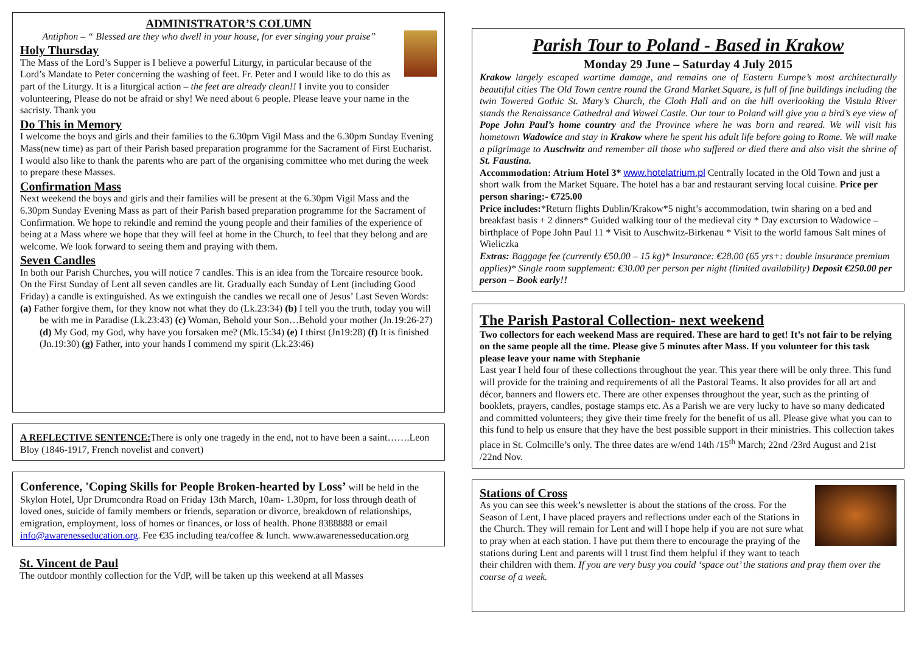ADMINISTRATOR’S COLUMN
Antiphon – “ Blessed are they who dwell in your house, for ever singing your praise”
Holy Thursday
The Mass of the Lord’s Supper is I believe a powerful Liturgy, in particular because of the Lord’s Mandate to Peter concerning the washing of feet. Fr. Peter and I would like to do this as part of the Liturgy. It is a liturgical action – the feet are already clean!! I invite you to consider volunteering, Please do not be afraid or shy! We need about 6 people. Please leave your name in the sacristy. Thank you
Do This in Memory
I welcome the boys and girls and their families to the 6.30pm Vigil Mass and the 6.30pm Sunday Evening Mass(new time) as part of their Parish based preparation programme for the Sacrament of First Eucharist. I would also like to thank the parents who are part of the organising committee who met during the week to prepare these Masses.
Confirmation Mass
Next weekend the boys and girls and their families will be present at the 6.30pm Vigil Mass and the 6.30pm Sunday Evening Mass as part of their Parish based preparation programme for the Sacrament of Confirmation. We hope to rekindle and remind the young people and their families of the experience of being at a Mass where we hope that they will feel at home in the Church, to feel that they belong and are welcome. We look forward to seeing them and praying with them.
Seven Candles
In both our Parish Churches, you will notice 7 candles. This is an idea from the Torcaire resource book. On the First Sunday of Lent all seven candles are lit. Gradually each Sunday of Lent (including Good Friday) a candle is extinguished. As we extinguish the candles we recall one of Jesus’ Last Seven Words:
(a) Father forgive them, for they know not what they do (Lk.23:34) (b) I tell you the truth, today you will be with me in Paradise (Lk.23:43) (c) Woman, Behold your Son…Behold your mother (Jn.19:26-27) (d) My God, my God, why have you forsaken me? (Mk.15:34) (e) I thirst (Jn19:28) (f) It is finished (Jn.19:30) (g) Father, into your hands I commend my spirit (Lk.23:46)
A REFLECTIVE SENTENCE: There is only one tragedy in the end, not to have been a saint…….Leon Bloy (1846-1917, French novelist and convert)
Conference, 'Coping Skills for People Broken-hearted by Loss’ will be held in the Skylon Hotel, Upr Drumcondra Road on Friday 13th March, 10am- 1.30pm, for loss through death of loved ones, suicide of family members or friends, separation or divorce, breakdown of relationships, emigration, employment, loss of homes or finances, or loss of health. Phone 8388888 or email info@awarenesseducation.org. Fee €35 including tea/coffee & lunch. www.awarenesseducation.org
St. Vincent de Paul
The outdoor monthly collection for the VdP, will be taken up this weekend at all Masses
Parish Tour to Poland - Based in Krakow
Monday 29 June – Saturday 4 July 2015
Krakow largely escaped wartime damage, and remains one of Eastern Europe’s most architecturally beautiful cities The Old Town centre round the Grand Market Square, is full of fine buildings including the twin Towered Gothic St. Mary’s Church, the Cloth Hall and on the hill overlooking the Vistula River stands the Renaissance Cathedral and Wawel Castle. Our tour to Poland will give you a bird’s eye view of Pope John Paul’s home country and the Province where he was born and reared. We will visit his hometown Wadowice and stay in Krakow where he spent his adult life before going to Rome. We will make a pilgrimage to Auschwitz and remember all those who suffered or died there and also visit the shrine of St. Faustina.
Accommodation: Atrium Hotel 3* www.hotelatrium.pl Centrally located in the Old Town and just a short walk from the Market Square. The hotel has a bar and restaurant serving local cuisine. Price per person sharing:- €725.00
Price includes:*Return flights Dublin/Krakow*5 night’s accommodation, twin sharing on a bed and breakfast basis + 2 dinners* Guided walking tour of the medieval city * Day excursion to Wadowice – birthplace of Pope John Paul 11 * Visit to Auschwitz-Birkenau * Visit to the world famous Salt mines of Wieliczka
Extras: Baggage fee (currently €50.00 – 15 kg)* Insurance: €28.00 (65 yrs+: double insurance premium applies)* Single room supplement: €30.00 per person per night (limited availability) Deposit €250.00 per person – Book early!!
The Parish Pastoral Collection- next weekend
Two collectors for each weekend Mass are required. These are hard to get! It’s not fair to be relying on the same people all the time. Please give 5 minutes after Mass. If you volunteer for this task please leave your name with Stephanie
Last year I held four of these collections throughout the year. This year there will be only three. This fund will provide for the training and requirements of all the Pastoral Teams. It also provides for all art and décor, banners and flowers etc. There are other expenses throughout the year, such as the printing of booklets, prayers, candles, postage stamps etc. As a Parish we are very lucky to have so many dedicated and committed volunteers; they give their time freely for the benefit of us all. Please give what you can to this fund to help us ensure that they have the best possible support in their ministries. This collection takes place in St. Colmcille’s only. The three dates are w/end 14th /15<sup>th</sup> March; 22nd /23rd August and 21st /22nd Nov.
Stations of Cross
As you can see this week’s newsletter is about the stations of the cross. For the Season of Lent, I have placed prayers and reflections under each of the Stations in the Church. They will remain for Lent and will I hope help if you are not sure what to pray when at each station. I have put them there to encourage the praying of the stations during Lent and parents will I trust find them helpful if they want to teach their children with them. If you are very busy you could ‘space out’ the stations and pray them over the course of a week.